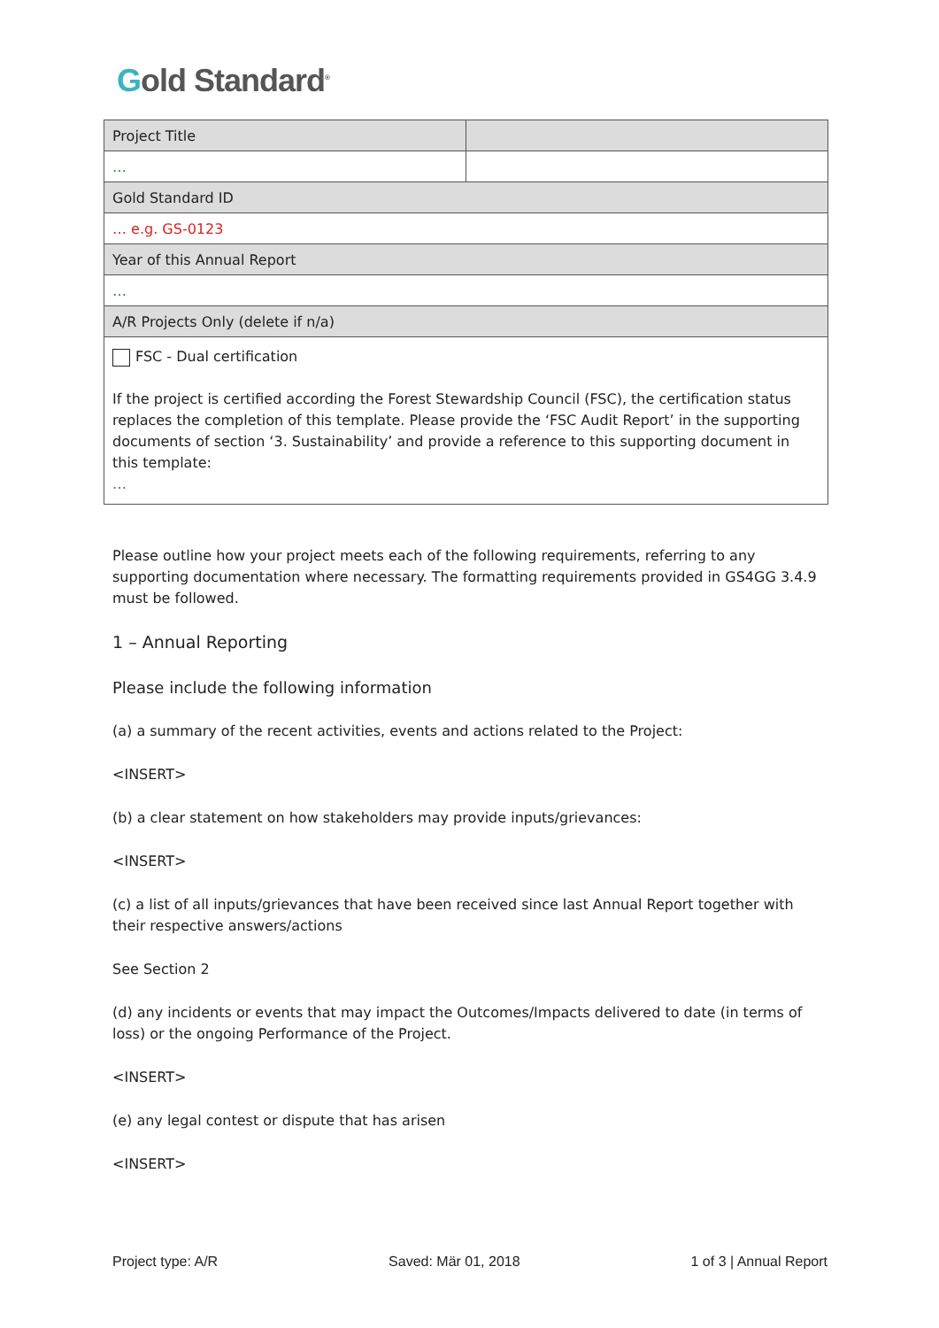Gold Standard<sup>®</sup>
| Project Title | |
| … | |
| Gold Standard ID | |
| … e.g. GS-0123 | |
| Year of this Annual Report | |
| … | |
| A/R Projects Only (delete if n/a) | |
| FSC - Dual certification If the project is certified according the Forest Stewardship Council (FSC), the certification status replaces the completion of this template. Please provide the ‘FSC Audit Report’ in the supporting documents of section ‘3. Sustainability’ and provide a reference to this supporting document in this template: … | |
Please outline how your project meets each of the following requirements, referring to any supporting documentation where necessary. The formatting requirements provided in GS4GG 3.4.9 must be followed.
1 – Annual Reporting
Please include the following information
(a) a summary of the recent activities, events and actions related to the Project:
<INSERT>
(b) a clear statement on how stakeholders may provide inputs/grievances:
<INSERT>
(c) a list of all inputs/grievances that have been received since last Annual Report together with their respective answers/actions
See Section 2
(d) any incidents or events that may impact the Outcomes/Impacts delivered to date (in terms of loss) or the ongoing Performance of the Project.
<INSERT>
(e) any legal contest or dispute that has arisen
<INSERT>
Project type: A/R Saved: Mär 01, 2018 1 of 3 | Annual Report